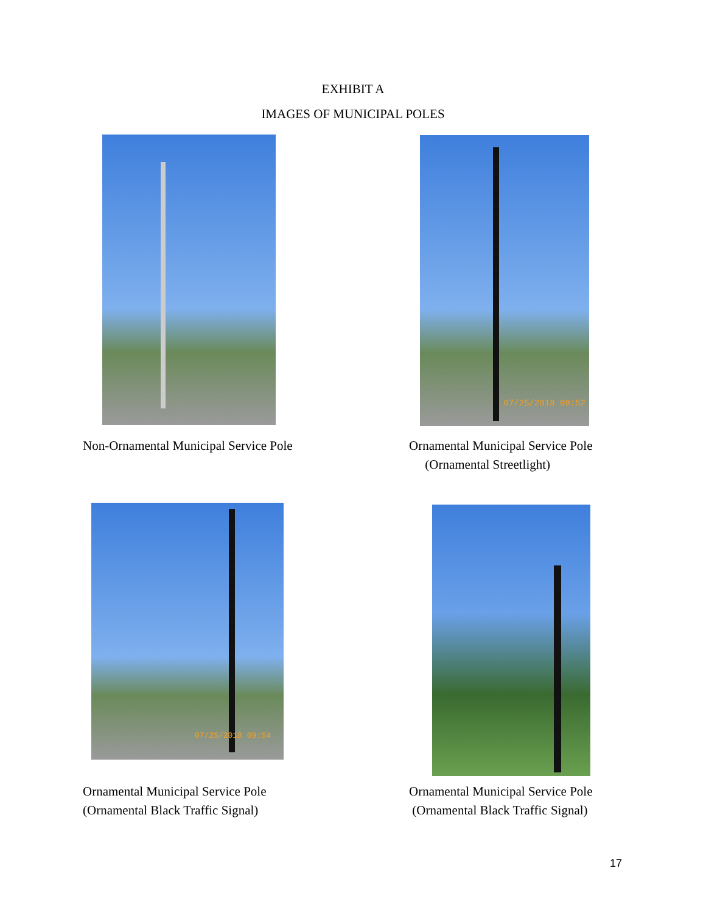EXHIBIT A
IMAGES OF MUNICIPAL POLES
07/25/2018 09:52
Non-Ornamental Municipal Service Pole
Ornamental Municipal Service Pole
(Ornamental Streetlight)
07/25/2018 09:54
Ornamental Municipal Service Pole
(Ornamental Black Traffic Signal)
Ornamental Municipal Service Pole
(Ornamental Black Traffic Signal)
17